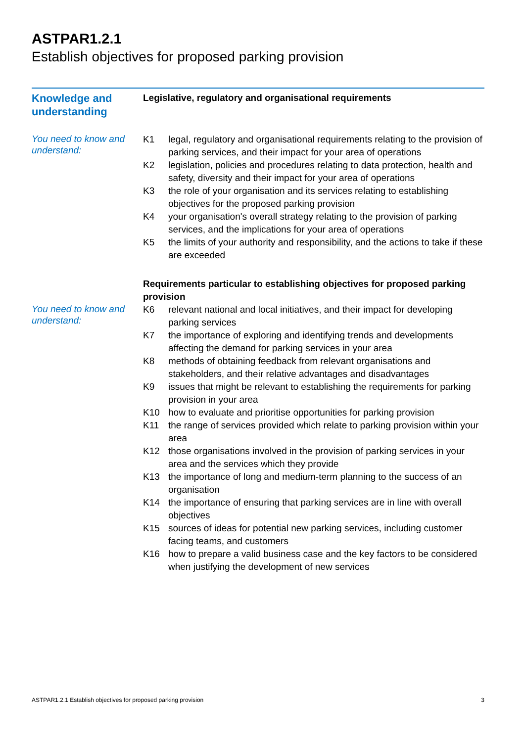ASTPAR1.2.1
Establish objectives for proposed parking provision
Knowledge and understanding
Legislative, regulatory and organisational requirements
You need to know and understand:
K1 legal, regulatory and organisational requirements relating to the provision of parking services, and their impact for your area of operations
K2 legislation, policies and procedures relating to data protection, health and safety, diversity and their impact for your area of operations
K3 the role of your organisation and its services relating to establishing objectives for the proposed parking provision
K4 your organisation's overall strategy relating to the provision of parking services, and the implications for your area of operations
K5 the limits of your authority and responsibility, and the actions to take if these are exceeded
Requirements particular to establishing objectives for proposed parking provision
You need to know and understand:
K6 relevant national and local initiatives, and their impact for developing parking services
K7 the importance of exploring and identifying trends and developments affecting the demand for parking services in your area
K8 methods of obtaining feedback from relevant organisations and stakeholders, and their relative advantages and disadvantages
K9 issues that might be relevant to establishing the requirements for parking provision in your area
K10 how to evaluate and prioritise opportunities for parking provision
K11 the range of services provided which relate to parking provision within your area
K12 those organisations involved in the provision of parking services in your area and the services which they provide
K13 the importance of long and medium-term planning to the success of an organisation
K14 the importance of ensuring that parking services are in line with overall objectives
K15 sources of ideas for potential new parking services, including customer facing teams, and customers
K16 how to prepare a valid business case and the key factors to be considered when justifying the development of new services
ASTPAR1.2.1 Establish objectives for proposed parking provision 3